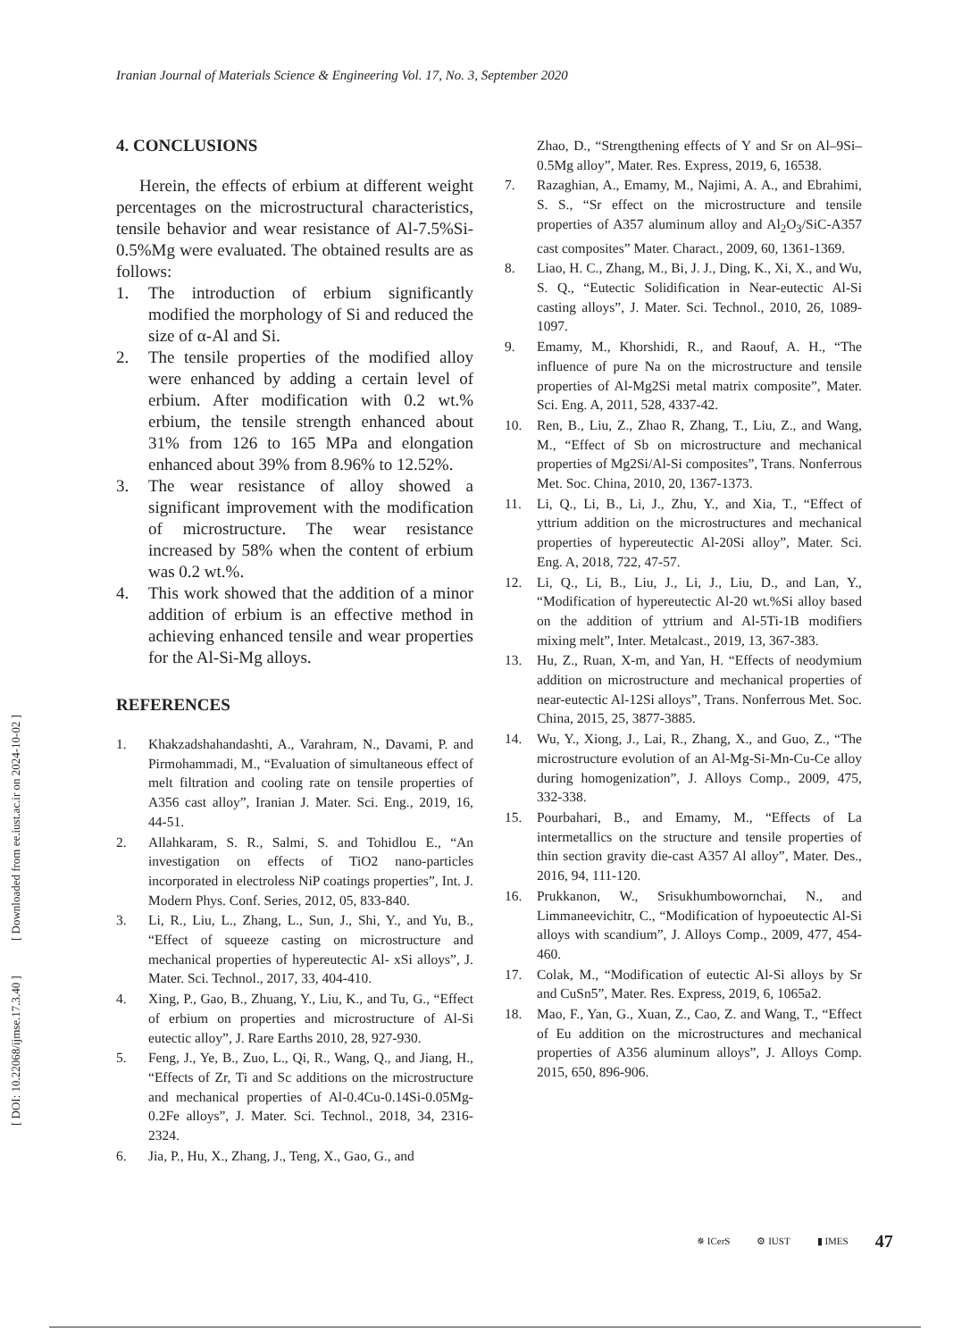Iranian Journal of Materials Science & Engineering Vol. 17, No. 3, September 2020
[ DOI: 10.22068/ijmse.17.3.40 ] [ Downloaded from ee.iust.ac.ir on 2024-10-02 ]
4. CONCLUSIONS
Herein, the effects of erbium at different weight percentages on the microstructural characteristics, tensile behavior and wear resistance of Al-7.5%Si-0.5%Mg were evaluated. The obtained results are as follows:
1. The introduction of erbium significantly modified the morphology of Si and reduced the size of α-Al and Si.
2. The tensile properties of the modified alloy were enhanced by adding a certain level of erbium. After modification with 0.2 wt.% erbium, the tensile strength enhanced about 31% from 126 to 165 MPa and elongation enhanced about 39% from 8.96% to 12.52%.
3. The wear resistance of alloy showed a significant improvement with the modification of microstructure. The wear resistance increased by 58% when the content of erbium was 0.2 wt.%.
4. This work showed that the addition of a minor addition of erbium is an effective method in achieving enhanced tensile and wear properties for the Al-Si-Mg alloys.
REFERENCES
1. Khakzadshahandashti, A., Varahram, N., Davami, P. and Pirmohammadi, M., “Evaluation of simultaneous effect of melt filtration and cooling rate on tensile properties of A356 cast alloy”, Iranian J. Mater. Sci. Eng., 2019, 16, 44-51.
2. Allahkaram, S. R., Salmi, S. and Tohidlou E., “An investigation on effects of TiO2 nano-particles incorporated in electroless NiP coatings properties”, Int. J. Modern Phys. Conf. Series, 2012, 05, 833-840.
3. Li, R., Liu, L., Zhang, L., Sun, J., Shi, Y., and Yu, B., “Effect of squeeze casting on microstructure and mechanical properties of hypereutectic Al- xSi alloys”, J. Mater. Sci. Technol., 2017, 33, 404-410.
4. Xing, P., Gao, B., Zhuang, Y., Liu, K., and Tu, G., “Effect of erbium on properties and microstructure of Al-Si eutectic alloy”, J. Rare Earths 2010, 28, 927-930.
5. Feng, J., Ye, B., Zuo, L., Qi, R., Wang, Q., and Jiang, H., “Effects of Zr, Ti and Sc additions on the microstructure and mechanical properties of Al-0.4Cu-0.14Si-0.05Mg-0.2Fe alloys”, J. Mater. Sci. Technol., 2018, 34, 2316-2324.
6. Jia, P., Hu, X., Zhang, J., Teng, X., Gao, G., and
Zhao, D., “Strengthening effects of Y and Sr on Al–9Si–0.5Mg alloy”, Mater. Res. Express, 2019, 6, 16538.
7. Razaghian, A., Emamy, M., Najimi, A. A., and Ebrahimi, S. S., “Sr effect on the microstructure and tensile properties of A357 aluminum alloy and Al<sub>2</sub>O<sub>3</sub>/SiC-A357 cast composites” Mater. Charact., 2009, 60, 1361-1369.
8. Liao, H. C., Zhang, M., Bi, J. J., Ding, K., Xi, X., and Wu, S. Q., “Eutectic Solidification in Near-eutectic Al-Si casting alloys”, J. Mater. Sci. Technol., 2010, 26, 1089-1097.
9. Emamy, M., Khorshidi, R., and Raouf, A. H., “The influence of pure Na on the microstructure and tensile properties of Al-Mg2Si metal matrix composite”, Mater. Sci. Eng. A, 2011, 528, 4337-42.
10. Ren, B., Liu, Z., Zhao R, Zhang, T., Liu, Z., and Wang, M., “Effect of Sb on microstructure and mechanical properties of Mg2Si/Al-Si composites”, Trans. Nonferrous Met. Soc. China, 2010, 20, 1367-1373.
11. Li, Q., Li, B., Li, J., Zhu, Y., and Xia, T., “Effect of yttrium addition on the microstructures and mechanical properties of hypereutectic Al-20Si alloy”, Mater. Sci. Eng. A, 2018, 722, 47-57.
12. Li, Q., Li, B., Liu, J., Li, J., Liu, D., and Lan, Y., “Modification of hypereutectic Al-20 wt.%Si alloy based on the addition of yttrium and Al-5Ti-1B modifiers mixing melt”, Inter. Metalcast., 2019, 13, 367-383.
13. Hu, Z., Ruan, X-m, and Yan, H. “Effects of neodymium addition on microstructure and mechanical properties of near-eutectic Al-12Si alloys”, Trans. Nonferrous Met. Soc. China, 2015, 25, 3877-3885.
14. Wu, Y., Xiong, J., Lai, R., Zhang, X., and Guo, Z., “The microstructure evolution of an Al-Mg-Si-Mn-Cu-Ce alloy during homogenization”, J. Alloys Comp., 2009, 475, 332-338.
15. Pourbahari, B., and Emamy, M., “Effects of La intermetallics on the structure and tensile properties of thin section gravity die-cast A357 Al alloy”, Mater. Des., 2016, 94, 111-120.
16. Prukkanon, W., Srisukhumbowornchai, N., and Limmaneevichitr, C., “Modification of hypoeutectic Al-Si alloys with scandium”, J. Alloys Comp., 2009, 477, 454-460.
17. Colak, M., “Modification of eutectic Al-Si alloys by Sr and CuSn5”, Mater. Res. Express, 2019, 6, 1065a2.
18. Mao, F., Yan, G., Xuan, Z., Cao, Z. and Wang, T., “Effect of Eu addition on the microstructures and mechanical properties of A356 aluminum alloys”, J. Alloys Comp. 2015, 650, 896-906.
✵ ICerS ⚙ IUST ▮ IMES 47